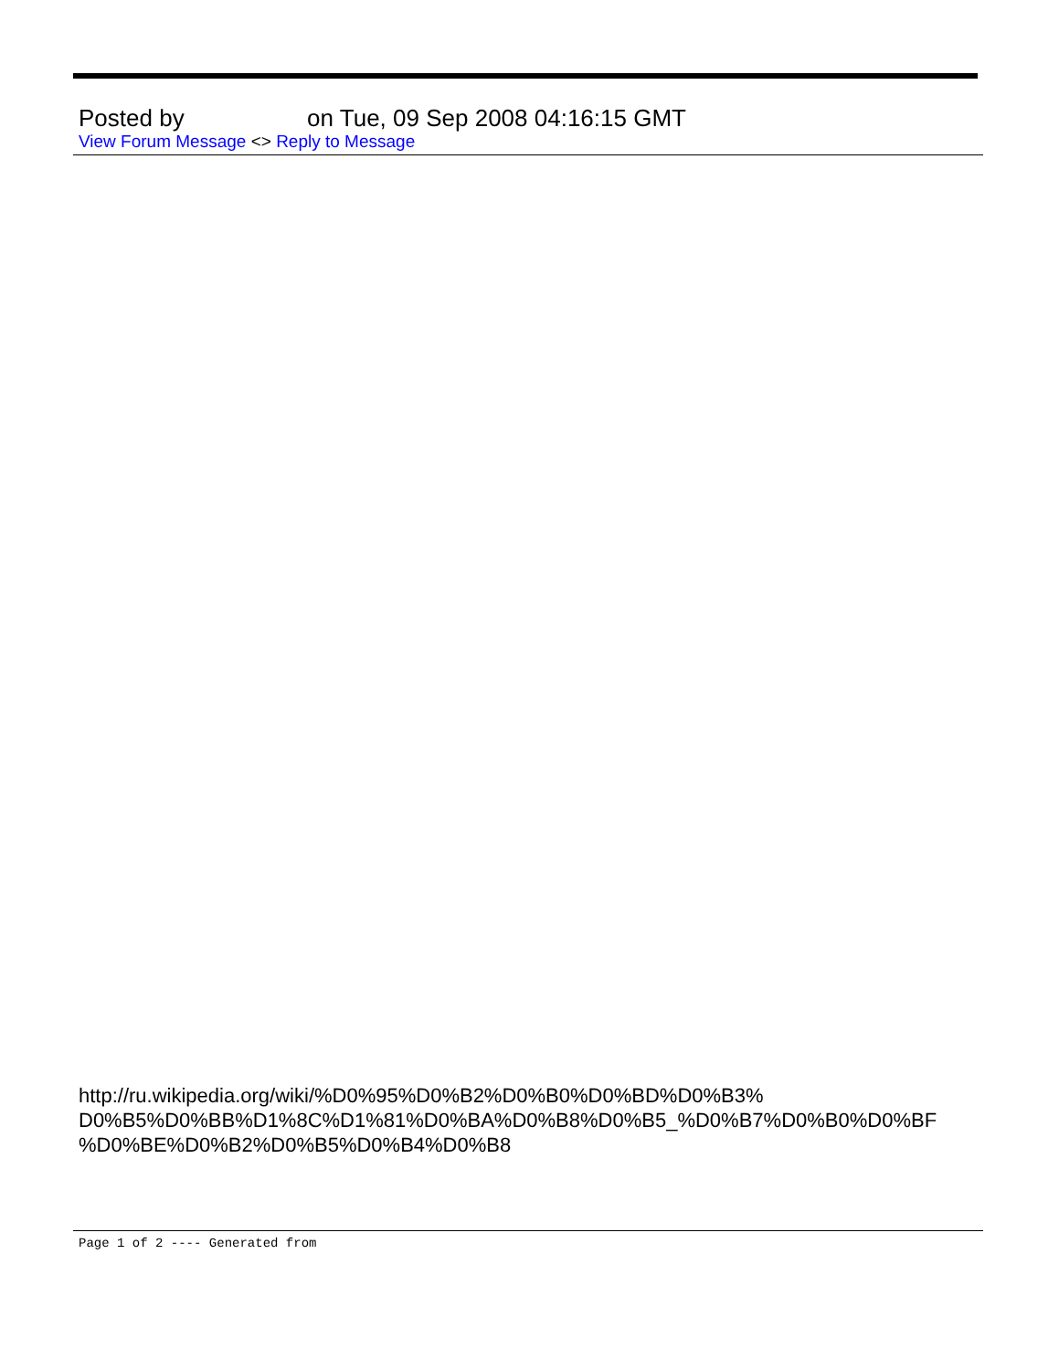Posted by on Tue, 09 Sep 2008 04:16:15 GMT
View Forum Message <> Reply to Message
http://ru.wikipedia.org/wiki/%D0%95%D0%B2%D0%B0%D0%BD%D0%B3%
D0%B5%D0%BB%D1%8C%D1%81%D0%BA%D0%B8%D0%B5_%D0%B7%D0%B0%D0%BF
%D0%BE%D0%B2%D0%B5%D0%B4%D0%B8
Page 1 of 2 ---- Generated from